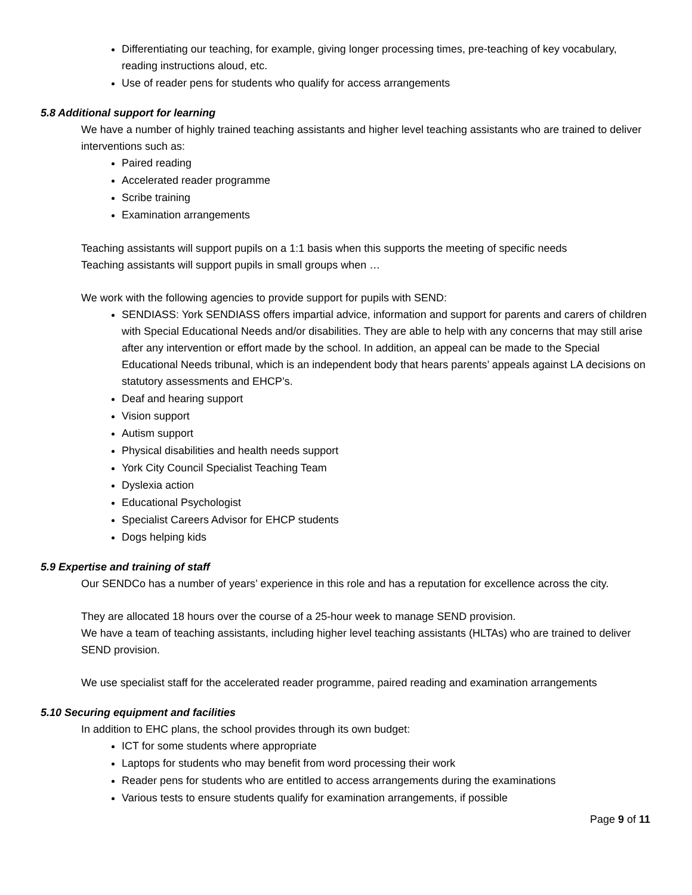Differentiating our teaching, for example, giving longer processing times, pre-teaching of key vocabulary, reading instructions aloud, etc.
Use of reader pens for students who qualify for access arrangements
5.8 Additional support for learning
We have a number of highly trained teaching assistants and higher level teaching assistants who are trained to deliver interventions such as:
Paired reading
Accelerated reader programme
Scribe training
Examination arrangements
Teaching assistants will support pupils on a 1:1 basis when this supports the meeting of specific needs
Teaching assistants will support pupils in small groups when …
We work with the following agencies to provide support for pupils with SEND:
SENDIASS: York SENDIASS offers impartial advice, information and support for parents and carers of children with Special Educational Needs and/or disabilities. They are able to help with any concerns that may still arise after any intervention or effort made by the school. In addition, an appeal can be made to the Special Educational Needs tribunal, which is an independent body that hears parents’ appeals against LA decisions on statutory assessments and EHCP’s.
Deaf and hearing support
Vision support
Autism support
Physical disabilities and health needs support
York City Council Specialist Teaching Team
Dyslexia action
Educational Psychologist
Specialist Careers Advisor for EHCP students
Dogs helping kids
5.9 Expertise and training of staff
Our SENDCo has a number of years’ experience in this role and has a reputation for excellence across the city.
They are allocated 18 hours over the course of a 25-hour week to manage SEND provision.
We have a team of teaching assistants, including higher level teaching assistants (HLTAs) who are trained to deliver SEND provision.
We use specialist staff for the accelerated reader programme, paired reading and examination arrangements
5.10 Securing equipment and facilities
In addition to EHC plans, the school provides through its own budget:
ICT for some students where appropriate
Laptops for students who may benefit from word processing their work
Reader pens for students who are entitled to access arrangements during the examinations
Various tests to ensure students qualify for examination arrangements, if possible
Page 9 of 11